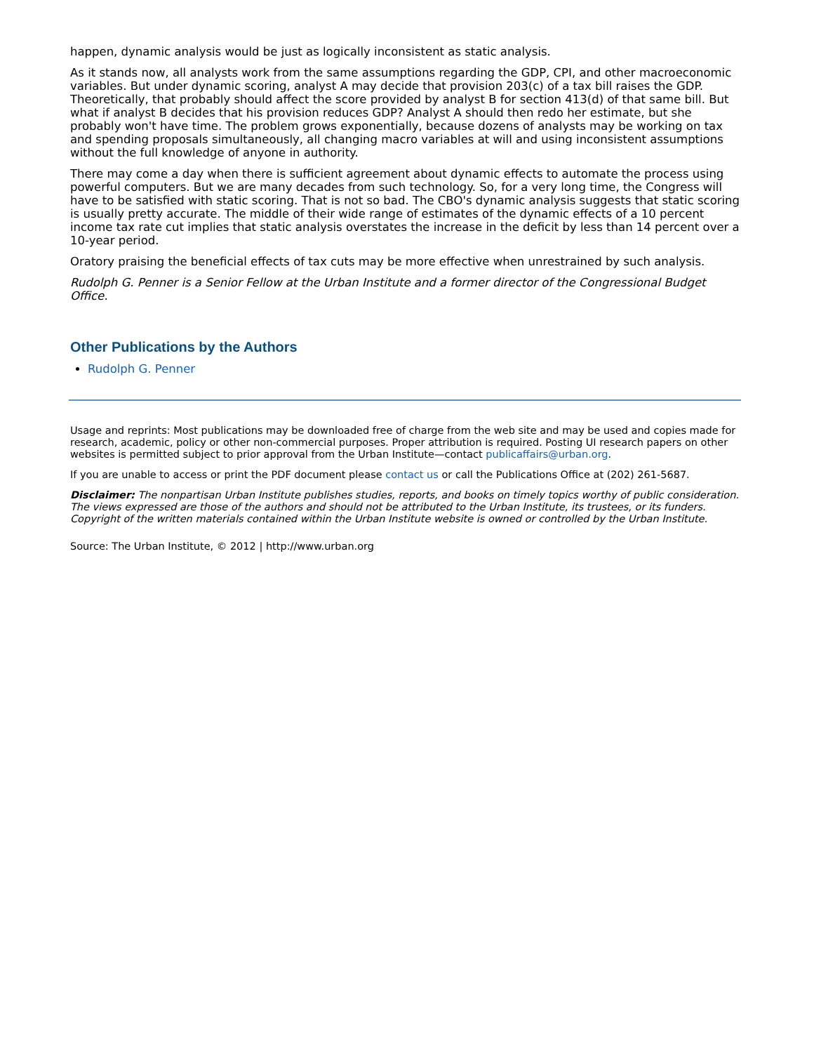happen, dynamic analysis would be just as logically inconsistent as static analysis.
As it stands now, all analysts work from the same assumptions regarding the GDP, CPI, and other macroeconomic variables. But under dynamic scoring, analyst A may decide that provision 203(c) of a tax bill raises the GDP. Theoretically, that probably should affect the score provided by analyst B for section 413(d) of that same bill. But what if analyst B decides that his provision reduces GDP? Analyst A should then redo her estimate, but she probably won't have time. The problem grows exponentially, because dozens of analysts may be working on tax and spending proposals simultaneously, all changing macro variables at will and using inconsistent assumptions without the full knowledge of anyone in authority.
There may come a day when there is sufficient agreement about dynamic effects to automate the process using powerful computers. But we are many decades from such technology. So, for a very long time, the Congress will have to be satisfied with static scoring. That is not so bad. The CBO's dynamic analysis suggests that static scoring is usually pretty accurate. The middle of their wide range of estimates of the dynamic effects of a 10 percent income tax rate cut implies that static analysis overstates the increase in the deficit by less than 14 percent over a 10-year period.
Oratory praising the beneficial effects of tax cuts may be more effective when unrestrained by such analysis.
Rudolph G. Penner is a Senior Fellow at the Urban Institute and a former director of the Congressional Budget Office.
Other Publications by the Authors
Rudolph G. Penner
Usage and reprints: Most publications may be downloaded free of charge from the web site and may be used and copies made for research, academic, policy or other non-commercial purposes. Proper attribution is required. Posting UI research papers on other websites is permitted subject to prior approval from the Urban Institute—contact publicaffairs@urban.org.
If you are unable to access or print the PDF document please contact us or call the Publications Office at (202) 261-5687.
Disclaimer: The nonpartisan Urban Institute publishes studies, reports, and books on timely topics worthy of public consideration. The views expressed are those of the authors and should not be attributed to the Urban Institute, its trustees, or its funders. Copyright of the written materials contained within the Urban Institute website is owned or controlled by the Urban Institute.
Source: The Urban Institute, © 2012 | http://www.urban.org